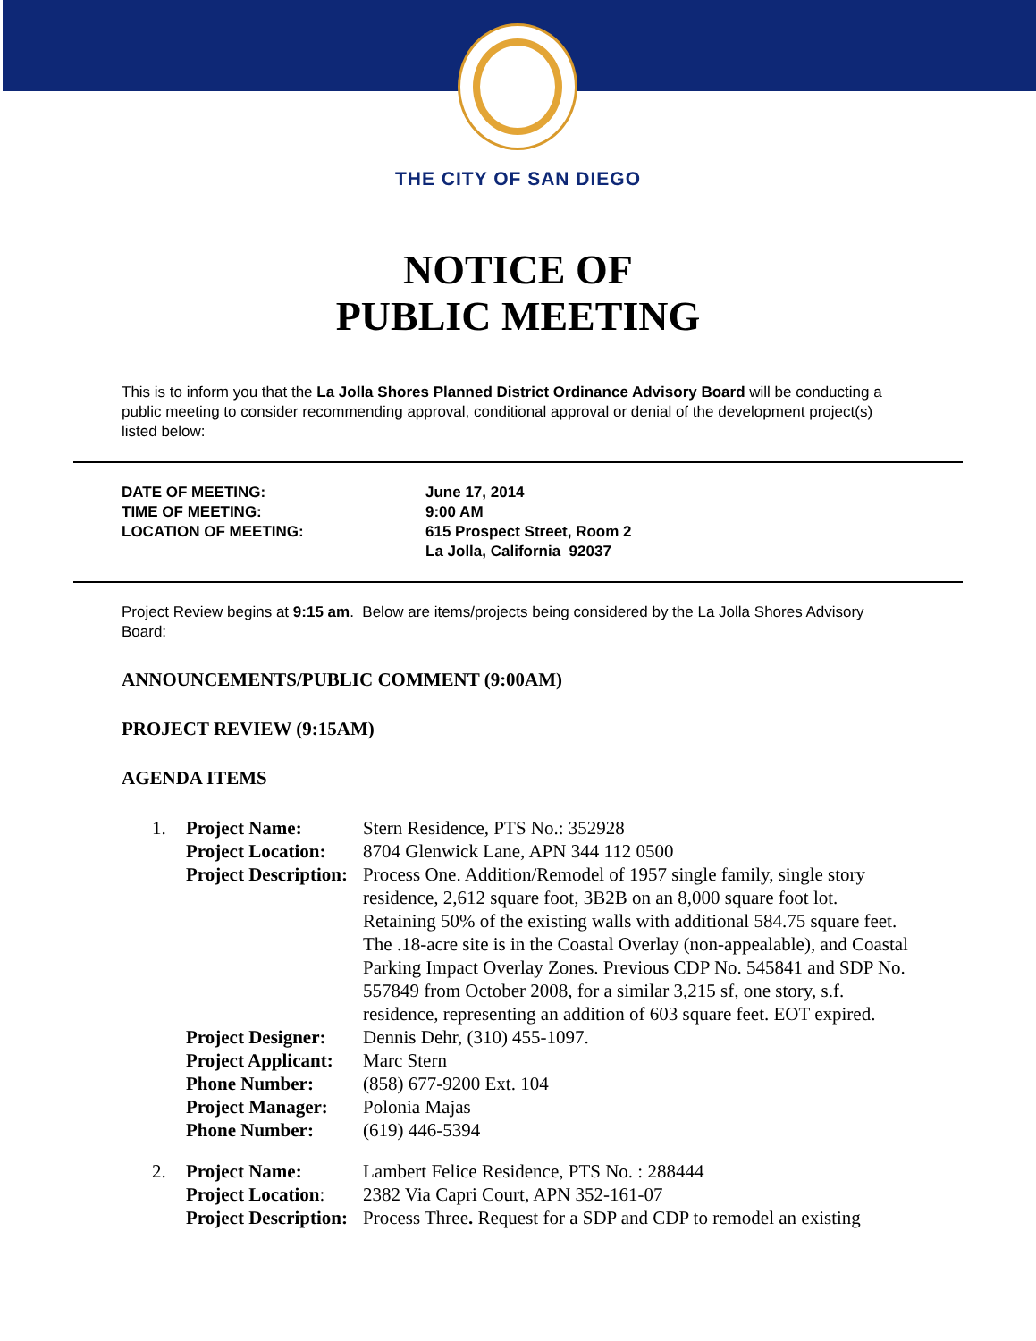THE CITY OF SAN DIEGO
NOTICE OF
PUBLIC MEETING
This is to inform you that the La Jolla Shores Planned District Ordinance Advisory Board will be conducting a public meeting to consider recommending approval, conditional approval or denial of the development project(s) listed below:
| DATE OF MEETING: | June 17, 2014 |
| TIME OF MEETING: | 9:00 AM |
| LOCATION OF MEETING: | 615 Prospect Street, Room 2 La Jolla, California 92037 |
Project Review begins at 9:15 am. Below are items/projects being considered by the La Jolla Shores Advisory Board:
ANNOUNCEMENTS/PUBLIC COMMENT (9:00AM)
PROJECT REVIEW (9:15AM)
AGENDA ITEMS
| 1. | Project Name: | Stern Residence, PTS No.: 352928 |
| | Project Location: | 8704 Glenwick Lane, APN 344 112 0500 |
| | Project Description: | Process One. Addition/Remodel of 1957 single family, single story residence, 2,612 square foot, 3B2B on an 8,000 square foot lot. Retaining 50% of the existing walls with additional 584.75 square feet. The .18-acre site is in the Coastal Overlay (non-appealable), and Coastal Parking Impact Overlay Zones. Previous CDP No. 545841 and SDP No. 557849 from October 2008, for a similar 3,215 sf, one story, s.f. residence, representing an addition of 603 square feet. EOT expired. |
| | Project Designer: | Dennis Dehr, (310) 455-1097. |
| | Project Applicant: | Marc Stern |
| | Phone Number: | (858) 677-9200 Ext. 104 |
| | Project Manager: | Polonia Majas |
| | Phone Number: | (619) 446-5394 |
| 2. | Project Name: | Lambert Felice Residence, PTS No. : 288444 |
| | Project Location : | 2382 Via Capri Court, APN 352-161-07 |
| | Project Description: | Process Three . Request for a SDP and CDP to remodel an existing |